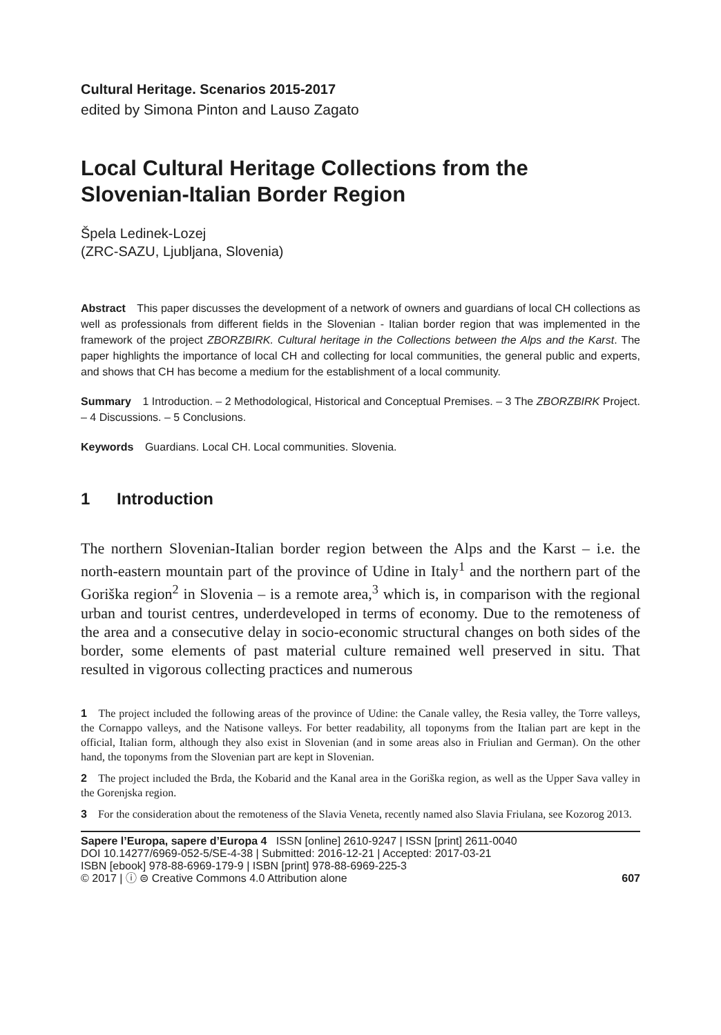Cultural Heritage. Scenarios 2015-2017
edited by Simona Pinton and Lauso Zagato
Local Cultural Heritage Collections from the Slovenian-Italian Border Region
Špela Ledinek-Lozej
(ZRC-SAZU, Ljubljana, Slovenia)
Abstract This paper discusses the development of a network of owners and guardians of local CH collections as well as professionals from different fields in the Slovenian - Italian border region that was implemented in the framework of the project ZBORZBIRK. Cultural heritage in the Collections between the Alps and the Karst. The paper highlights the importance of local CH and collecting for local communities, the general public and experts, and shows that CH has become a medium for the establishment of a local community.
Summary 1 Introduction. – 2 Methodological, Historical and Conceptual Premises. – 3 The ZBORZBIRK Project. – 4 Discussions. – 5 Conclusions.
Keywords Guardians. Local CH. Local communities. Slovenia.
1 Introduction
The northern Slovenian-Italian border region between the Alps and the Karst – i.e. the north-eastern mountain part of the province of Udine in Italy<sup>1</sup> and the northern part of the Goriška region<sup>2</sup> in Slovenia – is a remote area,<sup>3</sup> which is, in comparison with the regional urban and tourist centres, underdeveloped in terms of economy. Due to the remoteness of the area and a consecutive delay in socio-economic structural changes on both sides of the border, some elements of past material culture remained well preserved in situ. That resulted in vigorous collecting practices and numerous
1 The project included the following areas of the province of Udine: the Canale valley, the Resia valley, the Torre valleys, the Cornappo valleys, and the Natisone valleys. For better readability, all toponyms from the Italian part are kept in the official, Italian form, although they also exist in Slovenian (and in some areas also in Friulian and German). On the other hand, the toponyms from the Slovenian part are kept in Slovenian.
2 The project included the Brda, the Kobarid and the Kanal area in the Goriška region, as well as the Upper Sava valley in the Gorenjska region.
3 For the consideration about the remoteness of the Slavia Veneta, recently named also Slavia Friulana, see Kozorog 2013.
Sapere l’Europa, sapere d’Europa 4 ISSN [online] 2610-9247 | ISSN [print] 2611-0040
DOI 10.14277/6969-052-5/SE-4-38 | Submitted: 2016-12-21 | Accepted: 2017-03-21
ISBN [ebook] 978-88-6969-179-9 | ISBN [print] 978-88-6969-225-3
© 2017 | ⓘ ⊜ Creative Commons 4.0 Attribution alone 607